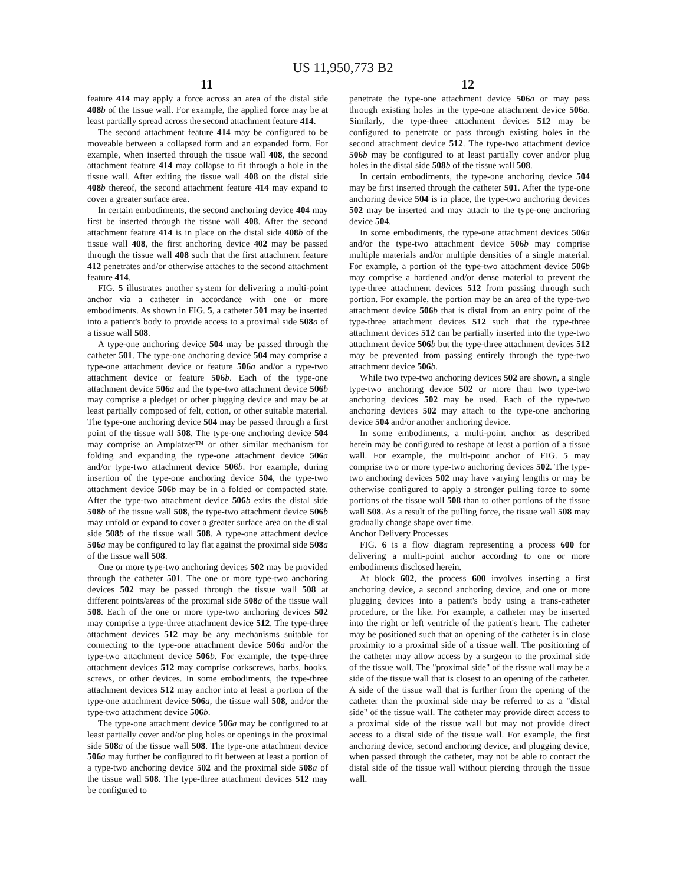US 11,950,773 B2
11 12
feature 414 may apply a force across an area of the distal side 408 b of the tissue wall. For example, the applied force may be at least partially spread across the second attachment feature 414.
The second attachment feature 414 may be configured to be moveable between a collapsed form and an expanded form. For example, when inserted through the tissue wall 408, the second attachment feature 414 may collapse to fit through a hole in the tissue wall. After exiting the tissue wall 408 on the distal side 408 b thereof, the second attachment feature 414 may expand to cover a greater surface area.
In certain embodiments, the second anchoring device 404 may first be inserted through the tissue wall 408. After the second attachment feature 414 is in place on the distal side 408 b of the tissue wall 408, the first anchoring device 402 may be passed through the tissue wall 408 such that the first attachment feature 412 penetrates and/or otherwise attaches to the second attachment feature 414.
FIG. 5 illustrates another system for delivering a multi-point anchor via a catheter in accordance with one or more embodiments. As shown in FIG. 5, a catheter 501 may be inserted into a patient's body to provide access to a proximal side 508 a of a tissue wall 508.
A type-one anchoring device 504 may be passed through the catheter 501. The type-one anchoring device 504 may comprise a type-one attachment device or feature 506 a and/or a type-two attachment device or feature 506 b. Each of the type-one attachment device 506 a and the type-two attachment device 506 b may comprise a pledget or other plugging device and may be at least partially composed of felt, cotton, or other suitable material. The type-one anchoring device 504 may be passed through a first point of the tissue wall 508. The type-one anchoring device 504 may comprise an Amplatzer™ or other similar mechanism for folding and expanding the type-one attachment device 506 a and/or type-two attachment device 506 b. For example, during insertion of the type-one anchoring device 504, the type-two attachment device 506 b may be in a folded or compacted state. After the type-two attachment device 506 b exits the distal side 508 b of the tissue wall 508, the type-two attachment device 506 b may unfold or expand to cover a greater surface area on the distal side 508 b of the tissue wall 508. A type-one attachment device 506 a may be configured to lay flat against the proximal side 508 a of the tissue wall 508.
One or more type-two anchoring devices 502 may be provided through the catheter 501. The one or more type-two anchoring devices 502 may be passed through the tissue wall 508 at different points/areas of the proximal side 508 a of the tissue wall 508. Each of the one or more type-two anchoring devices 502 may comprise a type-three attachment device 512. The type-three attachment devices 512 may be any mechanisms suitable for connecting to the type-one attachment device 506 a and/or the type-two attachment device 506 b. For example, the type-three attachment devices 512 may comprise corkscrews, barbs, hooks, screws, or other devices. In some embodiments, the type-three attachment devices 512 may anchor into at least a portion of the type-one attachment device 506 a, the tissue wall 508, and/or the type-two attachment device 506 b.
The type-one attachment device 506 a may be configured to at least partially cover and/or plug holes or openings in the proximal side 508 a of the tissue wall 508. The type-one attachment device 506 a may further be configured to fit between at least a portion of a type-two anchoring device 502 and the proximal side 508 a of the tissue wall 508. The type-three attachment devices 512 may be configured to
penetrate the type-one attachment device 506 a or may pass through existing holes in the type-one attachment device 506 a. Similarly, the type-three attachment devices 512 may be configured to penetrate or pass through existing holes in the second attachment device 512. The type-two attachment device 506 b may be configured to at least partially cover and/or plug holes in the distal side 508 b of the tissue wall 508.
In certain embodiments, the type-one anchoring device 504 may be first inserted through the catheter 501. After the type-one anchoring device 504 is in place, the type-two anchoring devices 502 may be inserted and may attach to the type-one anchoring device 504.
In some embodiments, the type-one attachment devices 506 a and/or the type-two attachment device 506 b may comprise multiple materials and/or multiple densities of a single material. For example, a portion of the type-two attachment device 506 b may comprise a hardened and/or dense material to prevent the type-three attachment devices 512 from passing through such portion. For example, the portion may be an area of the type-two attachment device 506 b that is distal from an entry point of the type-three attachment devices 512 such that the type-three attachment devices 512 can be partially inserted into the type-two attachment device 506 b but the type-three attachment devices 512 may be prevented from passing entirely through the type-two attachment device 506 b.
While two type-two anchoring devices 502 are shown, a single type-two anchoring device 502 or more than two type-two anchoring devices 502 may be used. Each of the type-two anchoring devices 502 may attach to the type-one anchoring device 504 and/or another anchoring device.
In some embodiments, a multi-point anchor as described herein may be configured to reshape at least a portion of a tissue wall. For example, the multi-point anchor of FIG. 5 may comprise two or more type-two anchoring devices 502. The type-two anchoring devices 502 may have varying lengths or may be otherwise configured to apply a stronger pulling force to some portions of the tissue wall 508 than to other portions of the tissue wall 508. As a result of the pulling force, the tissue wall 508 may gradually change shape over time.
Anchor Delivery Processes
FIG. 6 is a flow diagram representing a process 600 for delivering a multi-point anchor according to one or more embodiments disclosed herein.
At block 602, the process 600 involves inserting a first anchoring device, a second anchoring device, and one or more plugging devices into a patient's body using a trans-catheter procedure, or the like. For example, a catheter may be inserted into the right or left ventricle of the patient's heart. The catheter may be positioned such that an opening of the catheter is in close proximity to a proximal side of a tissue wall. The positioning of the catheter may allow access by a surgeon to the proximal side of the tissue wall. The "proximal side" of the tissue wall may be a side of the tissue wall that is closest to an opening of the catheter. A side of the tissue wall that is further from the opening of the catheter than the proximal side may be referred to as a "distal side" of the tissue wall. The catheter may provide direct access to a proximal side of the tissue wall but may not provide direct access to a distal side of the tissue wall. For example, the first anchoring device, second anchoring device, and plugging device, when passed through the catheter, may not be able to contact the distal side of the tissue wall without piercing through the tissue wall.